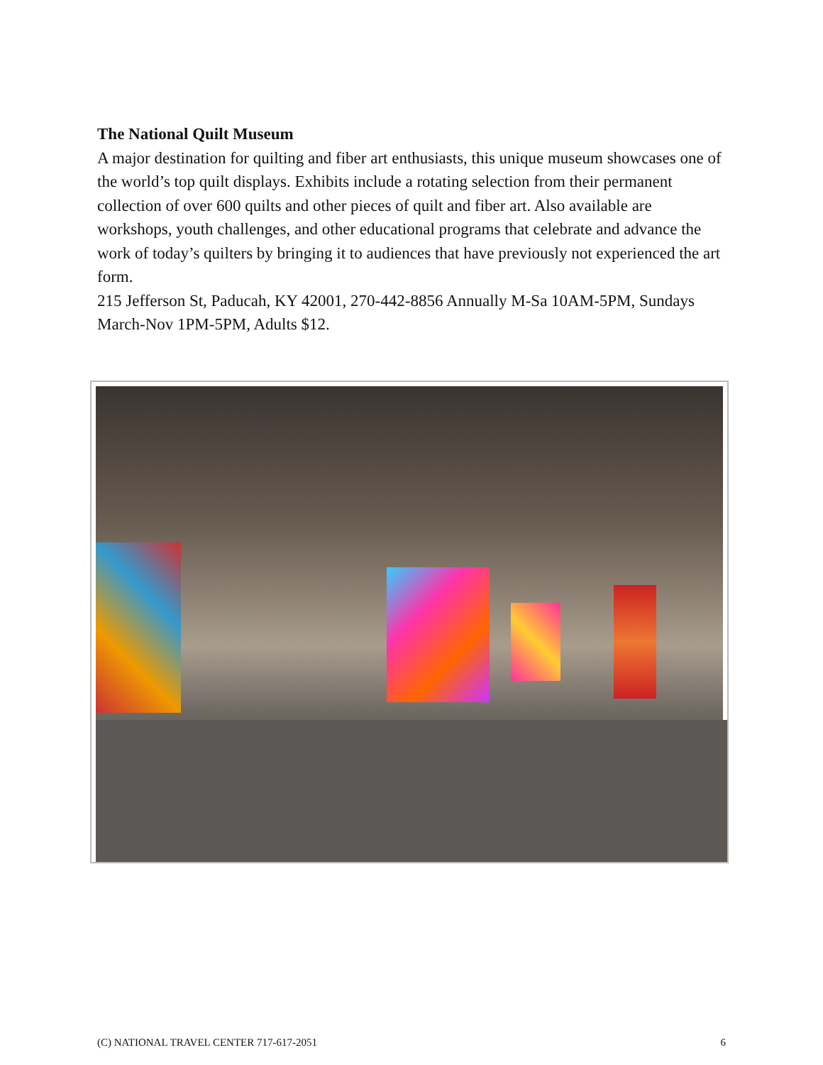The National Quilt Museum
A major destination for quilting and fiber art enthusiasts, this unique museum showcases one of the world’s top quilt displays. Exhibits include a rotating selection from their permanent collection of over 600 quilts and other pieces of quilt and fiber art. Also available are workshops, youth challenges, and other educational programs that celebrate and advance the work of today’s quilters by bringing it to audiences that have previously not experienced the art form.
215 Jefferson St, Paducah, KY 42001, 270-442-8856 Annually M-Sa 10AM-5PM, Sundays March-Nov 1PM-5PM, Adults $12.
(C) NATIONAL TRAVEL CENTER 717-617-2051 6